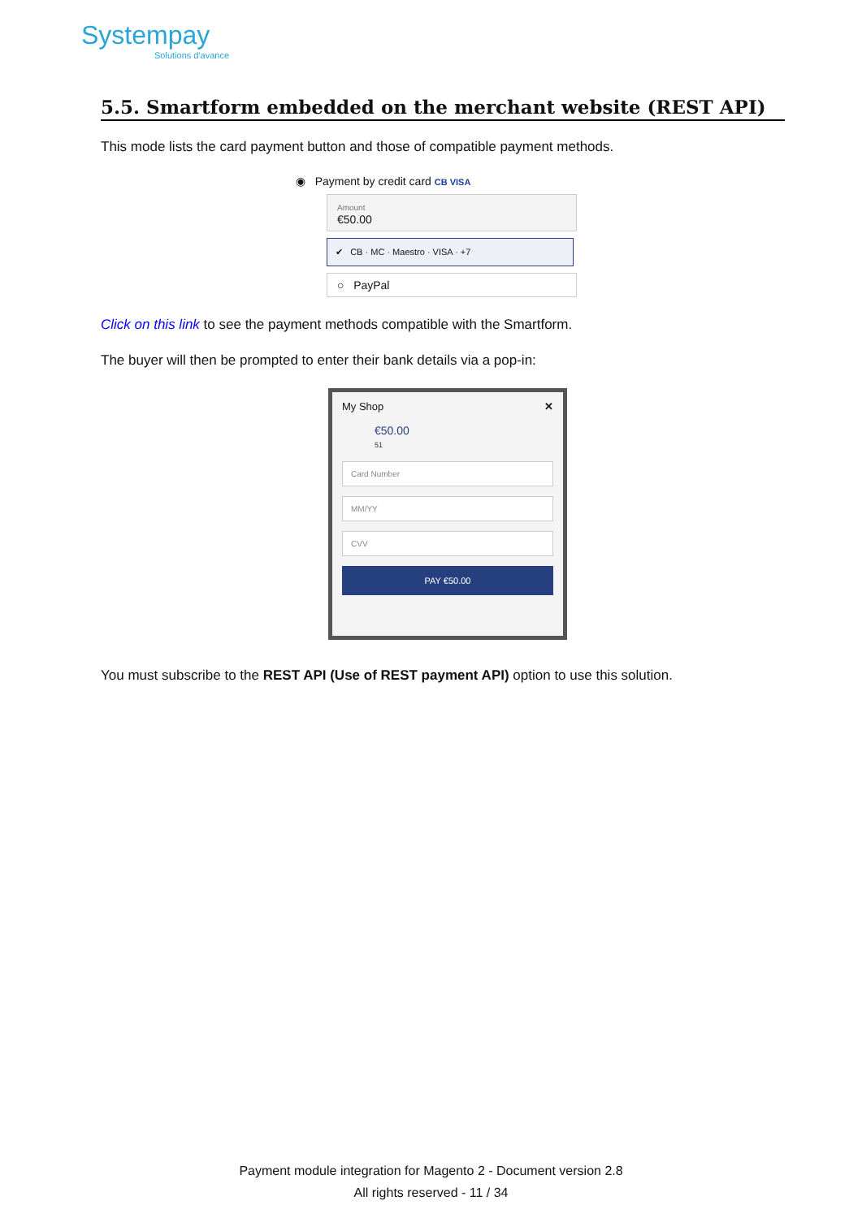Systempay
Solutions d'avance
5.5. Smartform embedded on the merchant website (REST API)
This mode lists the card payment button and those of compatible payment methods.
◉ Payment by credit card CB VISA
Amount
€50.00
✔ CB · MC · Maestro · VISA · +7
○ PayPal
Click on this link to see the payment methods compatible with the Smartform.
The buyer will then be prompted to enter their bank details via a pop-in:
My Shop ✕
€50.00
51
Card Number
MM/YY
CVV
PAY €50.00
You must subscribe to the REST API (Use of REST payment API) option to use this solution.
Payment module integration for Magento 2 - Document version 2.8
All rights reserved - 11 / 34